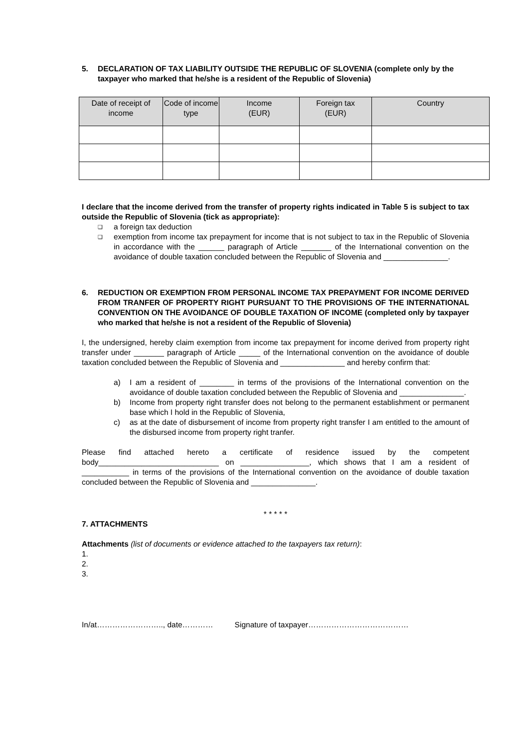5. DECLARATION OF TAX LIABILITY OUTSIDE THE REPUBLIC OF SLOVENIA (complete only by the taxpayer who marked that he/she is a resident of the Republic of Slovenia)
| Date of receipt of income | Code of income type | Income (EUR) | Foreign tax (EUR) | Country |
| --- | --- | --- | --- | --- |
I declare that the income derived from the transfer of property rights indicated in Table 5 is subject to tax outside the Republic of Slovenia (tick as appropriate):
❑ a foreign tax deduction
❑ exemption from income tax prepayment for income that is not subject to tax in the Republic of Slovenia in accordance with the ______ paragraph of Article _______ of the International convention on the avoidance of double taxation concluded between the Republic of Slovenia and _______________.
6. REDUCTION OR EXEMPTION FROM PERSONAL INCOME TAX PREPAYMENT FOR INCOME DERIVED FROM TRANFER OF PROPERTY RIGHT PURSUANT TO THE PROVISIONS OF THE INTERNATIONAL CONVENTION ON THE AVOIDANCE OF DOUBLE TAXATION OF INCOME (completed only by taxpayer who marked that he/she is not a resident of the Republic of Slovenia)
I, the undersigned, hereby claim exemption from income tax prepayment for income derived from property right transfer under _______ paragraph of Article _____ of the International convention on the avoidance of double taxation concluded between the Republic of Slovenia and _______________ and hereby confirm that:
a) I am a resident of ________ in terms of the provisions of the International convention on the avoidance of double taxation concluded between the Republic of Slovenia and _______________.
b) Income from property right transfer does not belong to the permanent establishment or permanent base which I hold in the Republic of Slovenia,
c) as at the date of disbursement of income from property right transfer I am entitled to the amount of the disbursed income from property right tranfer.
Please find attached hereto a certificate of residence issued by the competent body____________________________ on ________________, which shows that I am a resident of ___________ in terms of the provisions of the International convention on the avoidance of double taxation concluded between the Republic of Slovenia and _______________.
* * * * *
7. ATTACHMENTS
Attachments (list of documents or evidence attached to the taxpayers tax return):
1.
2.
3.
In/at…………………….., date………… Signature of taxpayer…………………………………